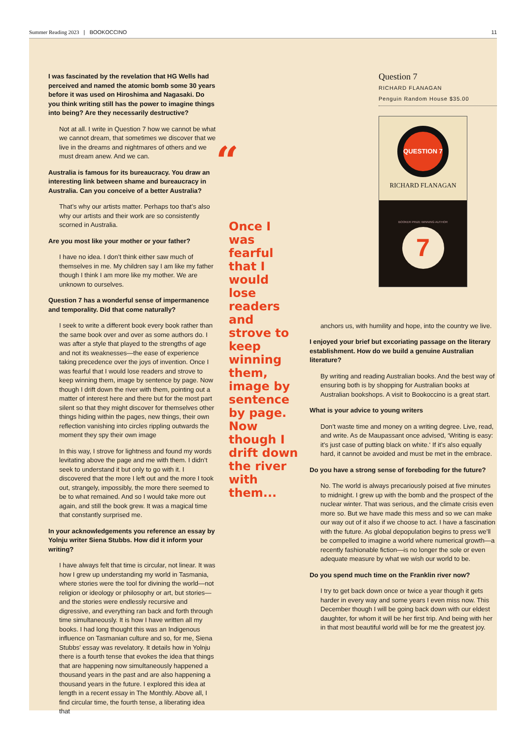Summer Reading 2023 | BOOKOCCINO
11
I was fascinated by the revelation that HG Wells had perceived and named the atomic bomb some 30 years before it was used on Hiroshima and Nagasaki. Do you think writing still has the power to imagine things into being? Are they necessarily destructive?
Not at all. I write in Question 7 how we cannot be what we cannot dream, that sometimes we discover that we live in the dreams and nightmares of others and we must dream anew. And we can.
Australia is famous for its bureaucracy. You draw an interesting link between shame and bureaucracy in Australia. Can you conceive of a better Australia?
That’s why our artists matter. Perhaps too that’s also why our artists and their work are so consistently scorned in Australia.
Are you most like your mother or your father?
I have no idea. I don’t think either saw much of themselves in me. My children say I am like my father though I think I am more like my mother. We are unknown to ourselves.
Question 7 has a wonderful sense of impermanence and temporality. Did that come naturally?
I seek to write a different book every book rather than the same book over and over as some authors do. I was after a style that played to the strengths of age and not its weaknesses—the ease of experience taking precedence over the joys of invention. Once I was fearful that I would lose readers and strove to keep winning them, image by sentence by page. Now though I drift down the river with them, pointing out a matter of interest here and there but for the most part silent so that they might discover for themselves other things hiding within the pages, new things, their own reflection vanishing into circles rippling outwards the moment they spy their own image
In this way, I strove for lightness and found my words levitating above the page and me with them. I didn’t seek to understand it but only to go with it. I discovered that the more I left out and the more I took out, strangely, impossibly, the more there seemed to be to what remained. And so I would take more out again, and still the book grew. It was a magical time that constantly surprised me.
In your acknowledgements you reference an essay by Yolnju writer Siena Stubbs. How did it inform your writing?
I have always felt that time is circular, not linear. It was how I grew up understanding my world in Tasmania, where stories were the tool for divining the world—not religion or ideology or philosophy or art, but stories—and the stories were endlessly recursive and digressive, and everything ran back and forth through time simultaneously. It is how I have written all my books. I had long thought this was an Indigenous influence on Tasmanian culture and so, for me, Siena Stubbs’ essay was revelatory. It details how in Yolnju there is a fourth tense that evokes the idea that things that are happening now simultaneously happened a thousand years in the past and are also happening a thousand years in the future. I explored this idea at length in a recent essay in The Monthly. Above all, I find circular time, the fourth tense, a liberating idea that
“
Once I was fearful that I would lose readers and strove to keep winning them, image by sentence by page. Now though I drift down the river with them...
Question 7
RICHARD FLANAGAN
Penguin Random House $35.00
QUESTION 7
RICHARD FLANAGAN
BOOKER PRIZE WINNING AUTHOR
7
anchors us, with humility and hope, into the country we live.
I enjoyed your brief but excoriating passage on the literary establishment. How do we build a genuine Australian literature?
By writing and reading Australian books. And the best way of ensuring both is by shopping for Australian books at Australian bookshops. A visit to Bookoccino is a great start.
What is your advice to young writers
Don’t waste time and money on a writing degree. Live, read, and write. As de Maupassant once advised, ‘Writing is easy: it’s just case of putting black on white.‘ If it’s also equally hard, it cannot be avoided and must be met in the embrace.
Do you have a strong sense of foreboding for the future?
No. The world is always precariously poised at five minutes to midnight. I grew up with the bomb and the prospect of the nuclear winter. That was serious, and the climate crisis even more so. But we have made this mess and so we can make our way out of it also if we choose to act. I have a fascination with the future. As global depopulation begins to press we’ll be compelled to imagine a world where numerical growth—a recently fashionable fiction—is no longer the sole or even adequate measure by what we wish our world to be.
Do you spend much time on the Franklin river now?
I try to get back down once or twice a year though it gets harder in every way and some years I even miss now. This December though I will be going back down with our eldest daughter, for whom it will be her first trip. And being with her in that most beautiful world will be for me the greatest joy.